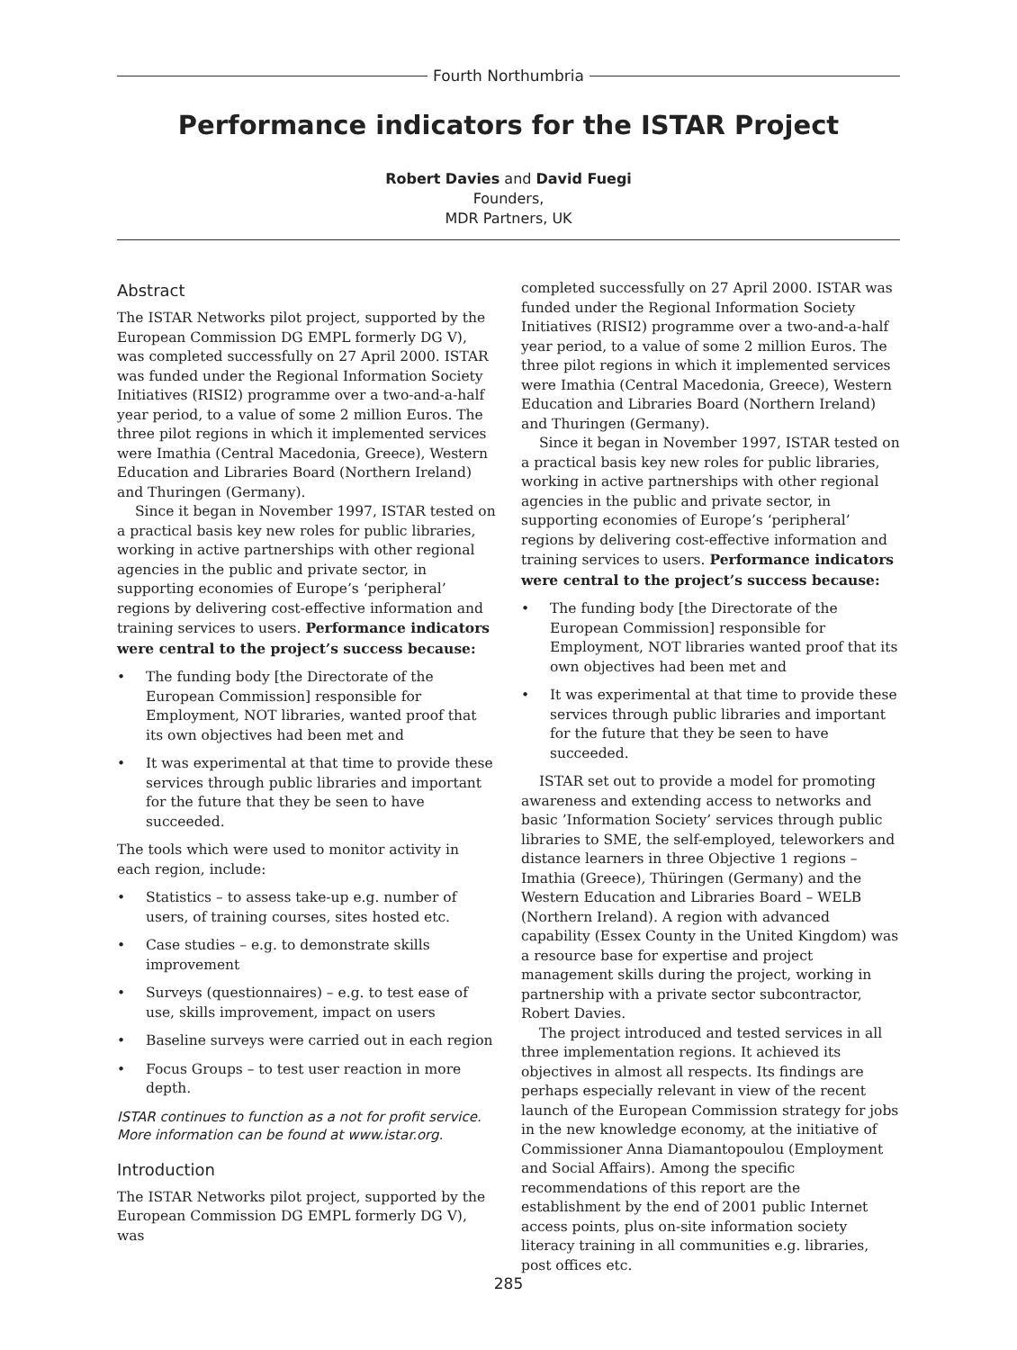Fourth Northumbria
Performance indicators for the ISTAR Project
Robert Davies and David Fuegi
Founders,
MDR Partners, UK
Abstract
The ISTAR Networks pilot project, supported by the European Commission DG EMPL formerly DG V), was completed successfully on 27 April 2000. ISTAR was funded under the Regional Information Society Initiatives (RISI2) programme over a two-and-a-half year period, to a value of some 2 million Euros. The three pilot regions in which it implemented services were Imathia (Central Macedonia, Greece), Western Education and Libraries Board (Northern Ireland) and Thuringen (Germany).
Since it began in November 1997, ISTAR tested on a practical basis key new roles for public libraries, working in active partnerships with other regional agencies in the public and private sector, in supporting economies of Europe’s ‘peripheral’ regions by delivering cost-effective information and training services to users. Performance indicators were central to the project’s success because:
• The funding body [the Directorate of the European Commission] responsible for Employment, NOT libraries, wanted proof that its own objectives had been met and
• It was experimental at that time to provide these services through public libraries and important for the future that they be seen to have succeeded.
The tools which were used to monitor activity in each region, include:
• Statistics – to assess take-up e.g. number of users, of training courses, sites hosted etc.
• Case studies – e.g. to demonstrate skills improvement
• Surveys (questionnaires) – e.g. to test ease of use, skills improvement, impact on users
• Baseline surveys were carried out in each region
• Focus Groups – to test user reaction in more depth.
ISTAR continues to function as a not for profit service. More information can be found at www.istar.org.
Introduction
The ISTAR Networks pilot project, supported by the European Commission DG EMPL formerly DG V), was
completed successfully on 27 April 2000. ISTAR was funded under the Regional Information Society Initiatives (RISI2) programme over a two-and-a-half year period, to a value of some 2 million Euros. The three pilot regions in which it implemented services were Imathia (Central Macedonia, Greece), Western Education and Libraries Board (Northern Ireland) and Thuringen (Germany).
Since it began in November 1997, ISTAR tested on a practical basis key new roles for public libraries, working in active partnerships with other regional agencies in the public and private sector, in supporting economies of Europe’s ‘peripheral’ regions by delivering cost-effective information and training services to users. Performance indicators were central to the project’s success because:
• The funding body [the Directorate of the European Commission] responsible for Employment, NOT libraries wanted proof that its own objectives had been met and
• It was experimental at that time to provide these services through public libraries and important for the future that they be seen to have succeeded.
ISTAR set out to provide a model for promoting awareness and extending access to networks and basic ’Information Society’ services through public libraries to SME, the self-employed, teleworkers and distance learners in three Objective 1 regions – Imathia (Greece), Thüringen (Germany) and the Western Education and Libraries Board – WELB (Northern Ireland). A region with advanced capability (Essex County in the United Kingdom) was a resource base for expertise and project management skills during the project, working in partnership with a private sector subcontractor, Robert Davies.
The project introduced and tested services in all three implementation regions. It achieved its objectives in almost all respects. Its findings are perhaps especially relevant in view of the recent launch of the European Commission strategy for jobs in the new knowledge economy, at the initiative of Commissioner Anna Diamantopoulou (Employment and Social Affairs). Among the specific recommendations of this report are the establishment by the end of 2001 public Internet access points, plus on-site information society literacy training in all communities e.g. libraries, post offices etc.
285